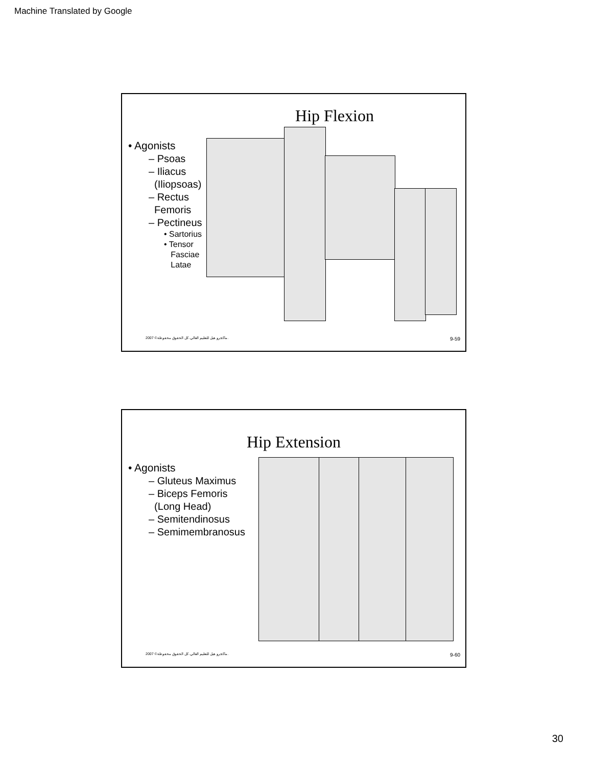Machine Translated by Google
Hip Flexion
• Agonists
– Psoas
– Iliacus
(Iliopsoas)
– Rectus
Femoris
– Pectineus
• Sartorius
• Tensor
Fasciae
Latae
2007 ©ماكجرو هيل للتعليم العالي. كل الحقوق محفوظة. 9-59
Hip Extension
• Agonists
– Gluteus Maximus
– Biceps Femoris
(Long Head)
– Semitendinosus
– Semimembranosus
2007 ©ماكجرو هيل للتعليم العالي. كل الحقوق محفوظة. 9-60
30